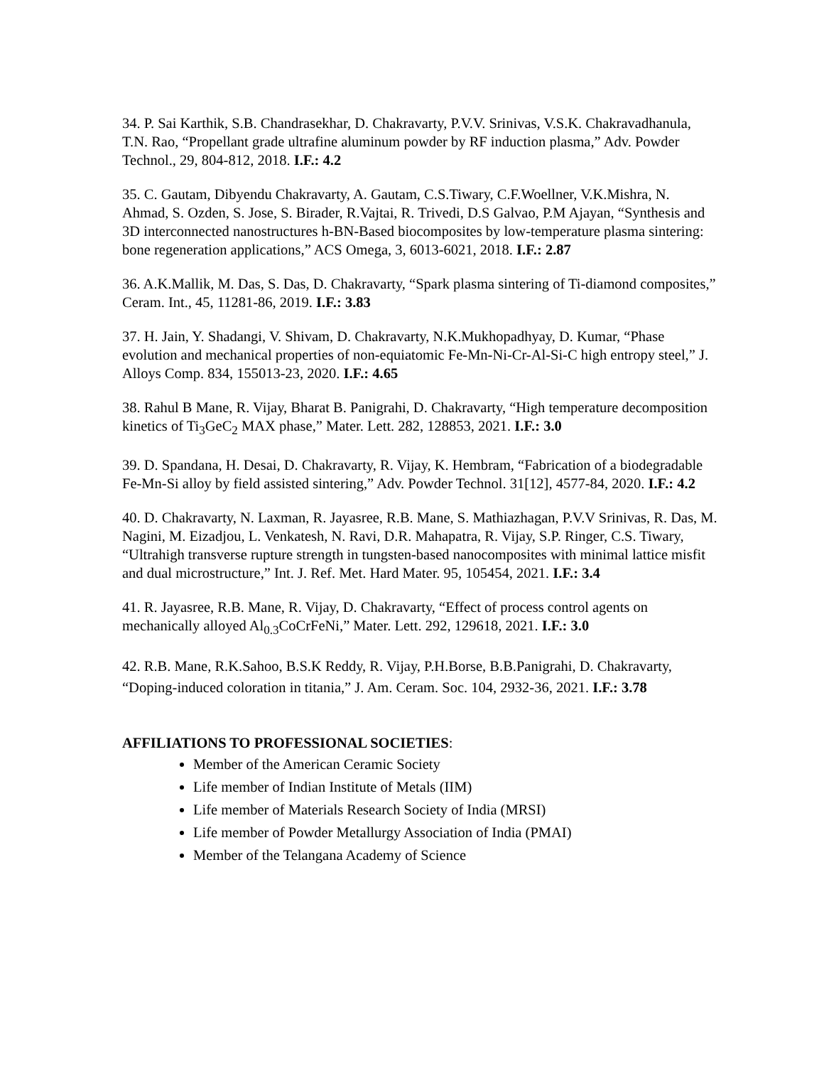34. P. Sai Karthik, S.B. Chandrasekhar, D. Chakravarty, P.V.V. Srinivas, V.S.K. Chakravadhanula, T.N. Rao, “Propellant grade ultrafine aluminum powder by RF induction plasma,” Adv. Powder Technol., 29, 804-812, 2018. I.F.: 4.2
35. C. Gautam, Dibyendu Chakravarty, A. Gautam, C.S.Tiwary, C.F.Woellner, V.K.Mishra, N. Ahmad, S. Ozden, S. Jose, S. Birader, R.Vajtai, R. Trivedi, D.S Galvao, P.M Ajayan, “Synthesis and 3D interconnected nanostructures h-BN-Based biocomposites by low-temperature plasma sintering: bone regeneration applications,” ACS Omega, 3, 6013-6021, 2018. I.F.: 2.87
36. A.K.Mallik, M. Das, S. Das, D. Chakravarty, “Spark plasma sintering of Ti-diamond composites,” Ceram. Int., 45, 11281-86, 2019. I.F.: 3.83
37. H. Jain, Y. Shadangi, V. Shivam, D. Chakravarty, N.K.Mukhopadhyay, D. Kumar, “Phase evolution and mechanical properties of non-equiatomic Fe-Mn-Ni-Cr-Al-Si-C high entropy steel,” J. Alloys Comp. 834, 155013-23, 2020. I.F.: 4.65
38. Rahul B Mane, R. Vijay, Bharat B. Panigrahi, D. Chakravarty, “High temperature decomposition kinetics of Ti<sub>3</sub>GeC<sub>2</sub> MAX phase,” Mater. Lett. 282, 128853, 2021. I.F.: 3.0
39. D. Spandana, H. Desai, D. Chakravarty, R. Vijay, K. Hembram, “Fabrication of a biodegradable Fe-Mn-Si alloy by field assisted sintering,” Adv. Powder Technol. 31[12], 4577-84, 2020. I.F.: 4.2
40. D. Chakravarty, N. Laxman, R. Jayasree, R.B. Mane, S. Mathiazhagan, P.V.V Srinivas, R. Das, M. Nagini, M. Eizadjou, L. Venkatesh, N. Ravi, D.R. Mahapatra, R. Vijay, S.P. Ringer, C.S. Tiwary, “Ultrahigh transverse rupture strength in tungsten-based nanocomposites with minimal lattice misfit and dual microstructure,” Int. J. Ref. Met. Hard Mater. 95, 105454, 2021. I.F.: 3.4
41. R. Jayasree, R.B. Mane, R. Vijay, D. Chakravarty, “Effect of process control agents on mechanically alloyed Al<sub>0.3</sub>CoCrFeNi,” Mater. Lett. 292, 129618, 2021. I.F.: 3.0
42. R.B. Mane, R.K.Sahoo, B.S.K Reddy, R. Vijay, P.H.Borse, B.B.Panigrahi, D. Chakravarty, “Doping-induced coloration in titania,” J. Am. Ceram. Soc. 104, 2932-36, 2021. I.F.: 3.78
AFFILIATIONS TO PROFESSIONAL SOCIETIES:
Member of the American Ceramic Society
Life member of Indian Institute of Metals (IIM)
Life member of Materials Research Society of India (MRSI)
Life member of Powder Metallurgy Association of India (PMAI)
Member of the Telangana Academy of Science